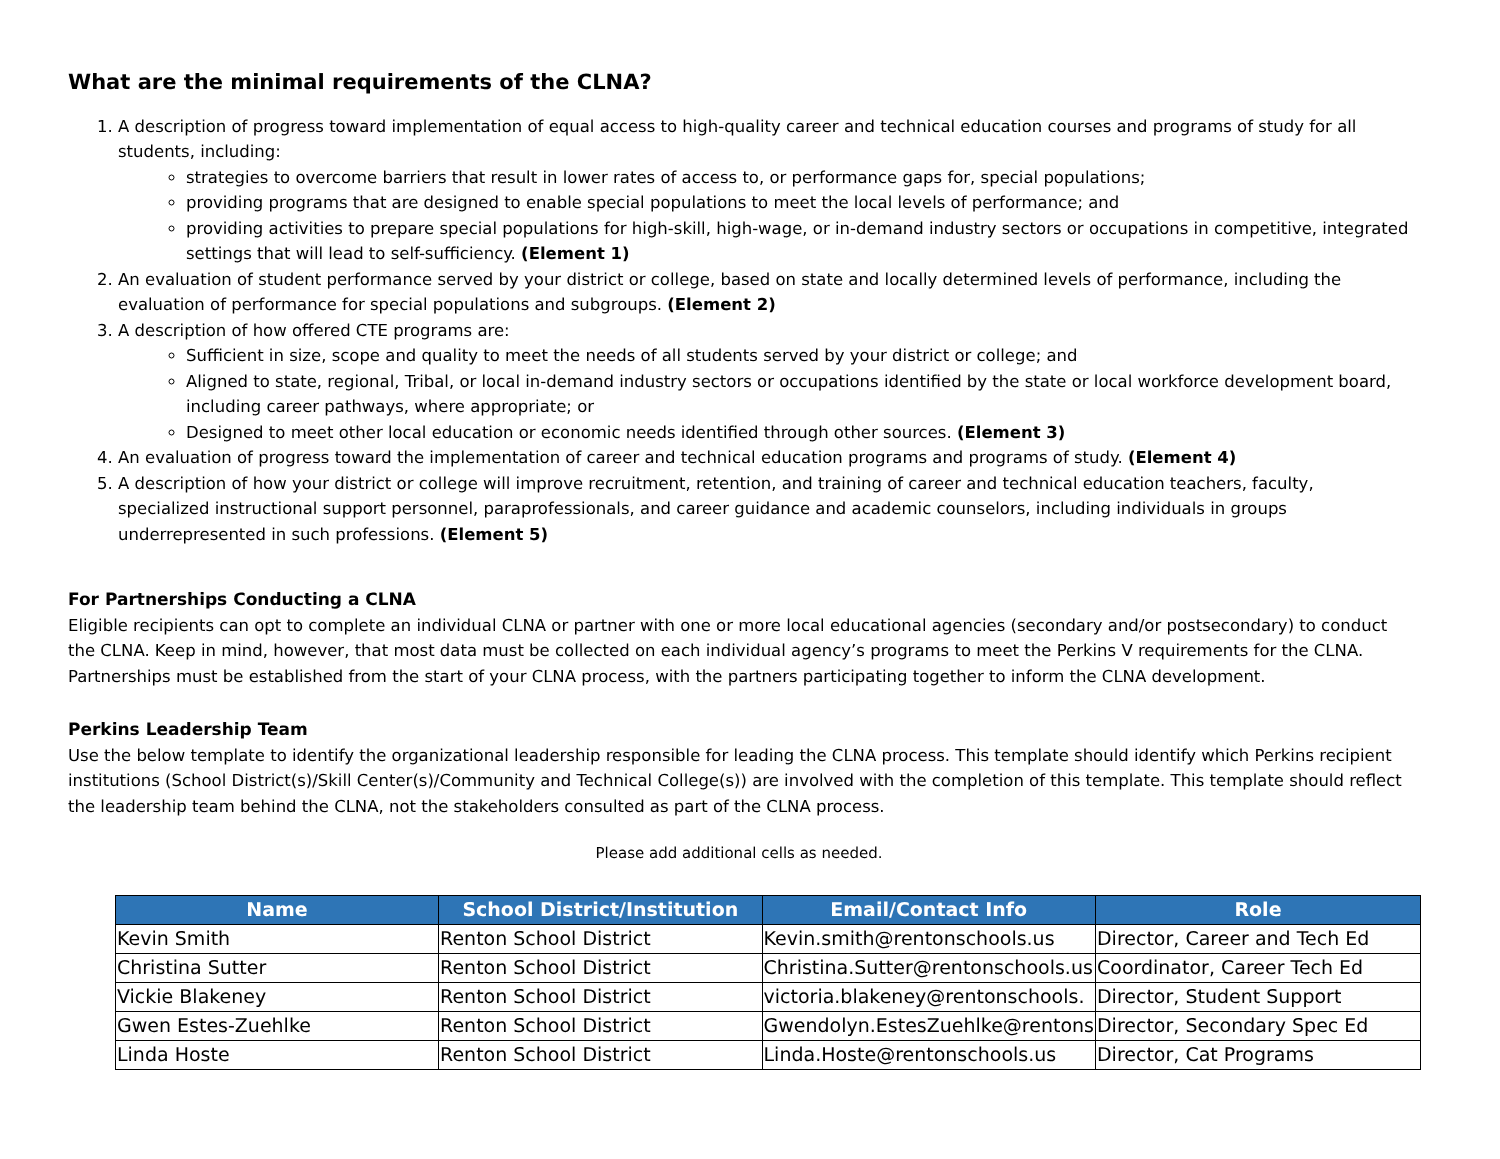What are the minimal requirements of the CLNA?
1. A description of progress toward implementation of equal access to high-quality career and technical education courses and programs of study for all students, including:
strategies to overcome barriers that result in lower rates of access to, or performance gaps for, special populations;
providing programs that are designed to enable special populations to meet the local levels of performance; and
providing activities to prepare special populations for high-skill, high-wage, or in-demand industry sectors or occupations in competitive, integrated settings that will lead to self-sufficiency. (Element 1)
2. An evaluation of student performance served by your district or college, based on state and locally determined levels of performance, including the evaluation of performance for special populations and subgroups. (Element 2)
3. A description of how offered CTE programs are:
Sufficient in size, scope and quality to meet the needs of all students served by your district or college; and
Aligned to state, regional, Tribal, or local in-demand industry sectors or occupations identified by the state or local workforce development board, including career pathways, where appropriate; or
Designed to meet other local education or economic needs identified through other sources. (Element 3)
4. An evaluation of progress toward the implementation of career and technical education programs and programs of study. (Element 4)
5. A description of how your district or college will improve recruitment, retention, and training of career and technical education teachers, faculty, specialized instructional support personnel, paraprofessionals, and career guidance and academic counselors, including individuals in groups underrepresented in such professions. (Element 5)
For Partnerships Conducting a CLNA
Eligible recipients can opt to complete an individual CLNA or partner with one or more local educational agencies (secondary and/or postsecondary) to conduct the CLNA. Keep in mind, however, that most data must be collected on each individual agency’s programs to meet the Perkins V requirements for the CLNA. Partnerships must be established from the start of your CLNA process, with the partners participating together to inform the CLNA development.
Perkins Leadership Team
Use the below template to identify the organizational leadership responsible for leading the CLNA process. This template should identify which Perkins recipient institutions (School District(s)/Skill Center(s)/Community and Technical College(s)) are involved with the completion of this template. This template should reflect the leadership team behind the CLNA, not the stakeholders consulted as part of the CLNA process.
Please add additional cells as needed.
| Name | School District/Institution | Email/Contact Info | Role |
| --- | --- | --- | --- |
| Kevin Smith | Renton School District | Kevin.smith@rentonschools.us | Director, Career and Tech Ed |
| Christina Sutter | Renton School District | Christina.Sutter@rentonschools.us | Coordinator, Career Tech Ed |
| Vickie Blakeney | Renton School District | victoria.blakeney@rentonschools. | Director, Student Support |
| Gwen Estes-Zuehlke | Renton School District | Gwendolyn.EstesZuehlke@rentons | Director, Secondary Spec Ed |
| Linda Hoste | Renton School District | Linda.Hoste@rentonschools.us | Director, Cat Programs |